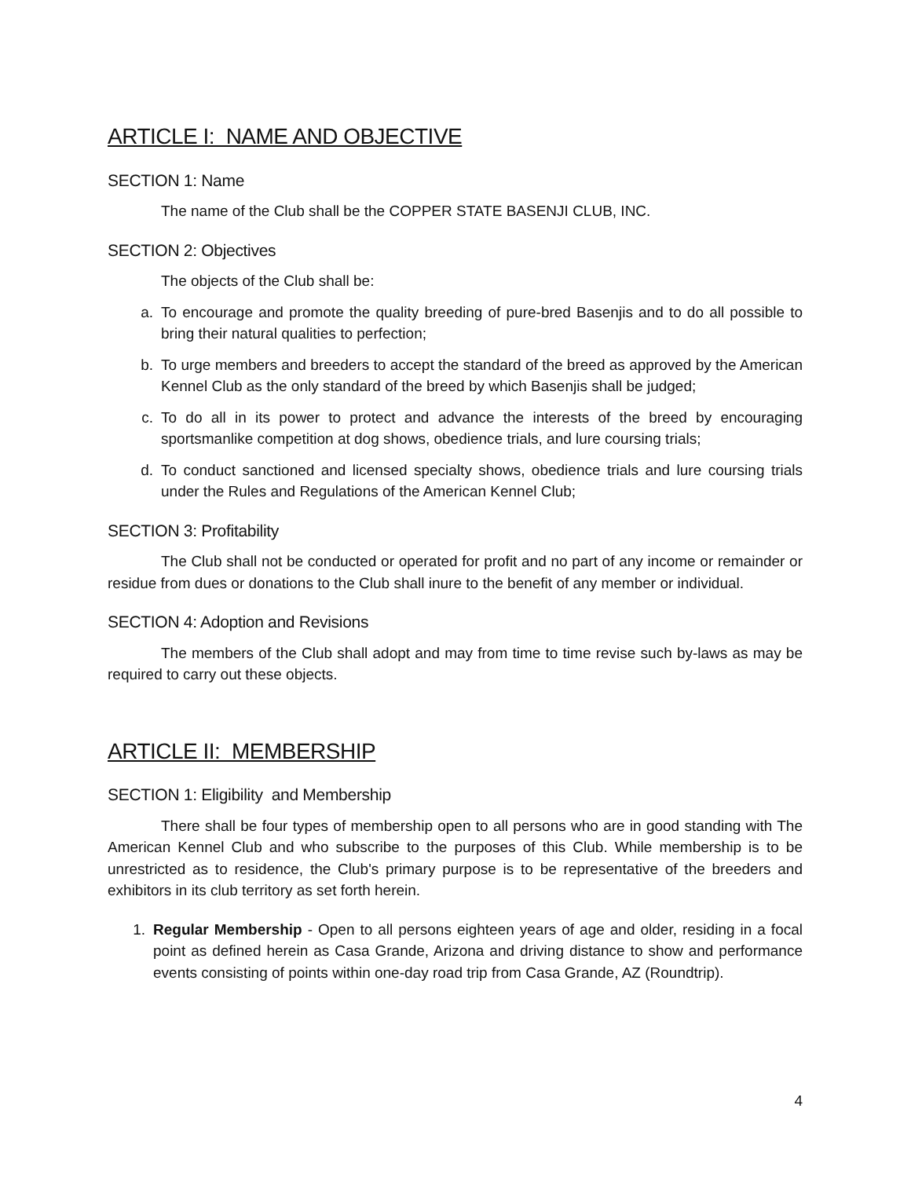ARTICLE I: NAME AND OBJECTIVE
SECTION 1: Name
The name of the Club shall be the COPPER STATE BASENJI CLUB, INC.
SECTION 2: Objectives
The objects of the Club shall be:
a. To encourage and promote the quality breeding of pure-bred Basenjis and to do all possible to bring their natural qualities to perfection;
b. To urge members and breeders to accept the standard of the breed as approved by the American Kennel Club as the only standard of the breed by which Basenjis shall be judged;
c. To do all in its power to protect and advance the interests of the breed by encouraging sportsmanlike competition at dog shows, obedience trials, and lure coursing trials;
d. To conduct sanctioned and licensed specialty shows, obedience trials and lure coursing trials under the Rules and Regulations of the American Kennel Club;
SECTION 3: Profitability
The Club shall not be conducted or operated for profit and no part of any income or remainder or residue from dues or donations to the Club shall inure to the benefit of any member or individual.
SECTION 4: Adoption and Revisions
The members of the Club shall adopt and may from time to time revise such by-laws as may be required to carry out these objects.
ARTICLE II: MEMBERSHIP
SECTION 1: Eligibility and Membership
There shall be four types of membership open to all persons who are in good standing with The American Kennel Club and who subscribe to the purposes of this Club. While membership is to be unrestricted as to residence, the Club's primary purpose is to be representative of the breeders and exhibitors in its club territory as set forth herein.
1. Regular Membership - Open to all persons eighteen years of age and older, residing in a focal point as defined herein as Casa Grande, Arizona and driving distance to show and performance events consisting of points within one-day road trip from Casa Grande, AZ (Roundtrip).
4